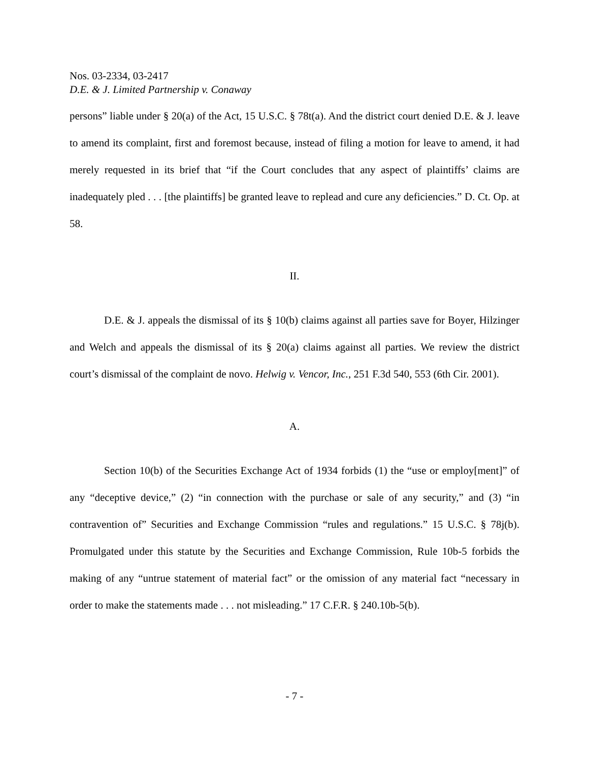Nos. 03-2334, 03-2417
D.E. & J. Limited Partnership v. Conaway
persons” liable under § 20(a) of the Act, 15 U.S.C. § 78t(a). And the district court denied D.E. & J. leave to amend its complaint, first and foremost because, instead of filing a motion for leave to amend, it had merely requested in its brief that “if the Court concludes that any aspect of plaintiffs’ claims are inadequately pled . . . [the plaintiffs] be granted leave to replead and cure any deficiencies.” D. Ct. Op. at 58.
II.
D.E. & J. appeals the dismissal of its § 10(b) claims against all parties save for Boyer, Hilzinger and Welch and appeals the dismissal of its § 20(a) claims against all parties. We review the district court’s dismissal of the complaint de novo. Helwig v. Vencor, Inc., 251 F.3d 540, 553 (6th Cir. 2001).
A.
Section 10(b) of the Securities Exchange Act of 1934 forbids (1) the “use or employ[ment]” of any “deceptive device,” (2) “in connection with the purchase or sale of any security,” and (3) “in contravention of” Securities and Exchange Commission “rules and regulations.” 15 U.S.C. § 78j(b). Promulgated under this statute by the Securities and Exchange Commission, Rule 10b-5 forbids the making of any “untrue statement of material fact” or the omission of any material fact “necessary in order to make the statements made . . . not misleading.” 17 C.F.R. § 240.10b-5(b).
- 7 -